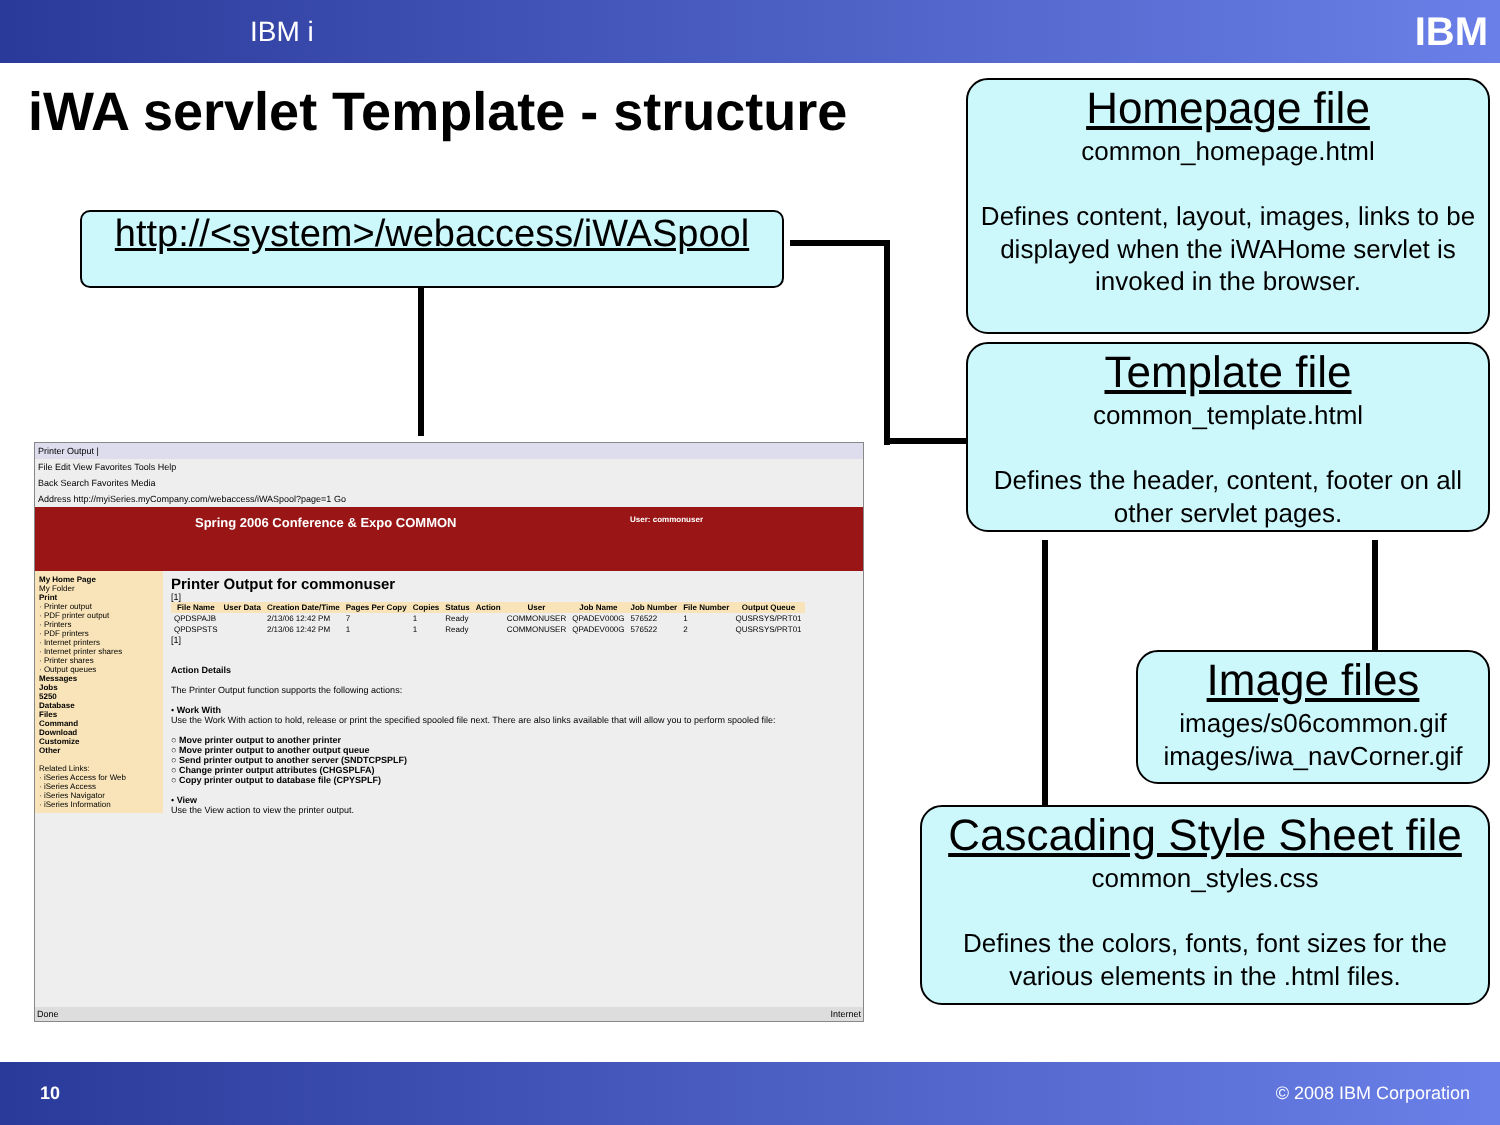IBM i IBM
iWA servlet Template - structure
http://<system>/webaccess/iWASpool
Printer Output |
File Edit View Favorites Tools Help
Back Search Favorites Media
Address http://myiSeries.myCompany.com/webaccess/iWASpool?page=1 Go
Spring 2006 Conference & Expo COMMON User: commonuser
My Home Page
My Folder
Print
· Printer output
· PDF printer output
· Printers
· PDF printers
· Internet printers
· Internet printer shares
· Printer shares
· Output queues
Messages
Jobs
5250
Database
Files
Command
Download
Customize
Other
Related Links:
· iSeries Access for Web
· iSeries Access
· iSeries Navigator
· iSeries Information
Printer Output for commonuser
[1]
| File Name | User Data | Creation Date/Time | Pages Per Copy | Copies | Status | Action | User | Job Name | Job Number | File Number | Output Queue |
| --- | --- | --- | --- | --- | --- | --- | --- | --- | --- | --- | --- |
| QPDSPAJB | | 2/13/06 12:42 PM | 7 | 1 | Ready | | COMMONUSER | QPADEV000G | 576522 | 1 | QUSRSYS/PRT01 |
| QPDSPSTS | | 2/13/06 12:42 PM | 1 | 1 | Ready | | COMMONUSER | QPADEV000G | 576522 | 2 | QUSRSYS/PRT01 |
[1]
Action Details
The Printer Output function supports the following actions:
• Work With
Use the Work With action to hold, release or print the specified spooled file next. There are also links available that will allow you to perform spooled file:
○ Move printer output to another printer
○ Move printer output to another output queue
○ Send printer output to another server (SNDTCPSPLF)
○ Change printer output attributes (CHGSPLFA)
○ Copy printer output to database file (CPYSPLF)
• View
Use the View action to view the printer output.
Done Internet
Homepage file
common_homepage.html
Defines content, layout, images, links to be displayed when the iWAHome servlet is invoked in the browser.
Template file
common_template.html
Defines the header, content, footer on all other servlet pages.
Image files
images/s06common.gif
images/iwa_navCorner.gif
Cascading Style Sheet file
common_styles.css
Defines the colors, fonts, font sizes for the various elements in the .html files.
10 © 2008 IBM Corporation